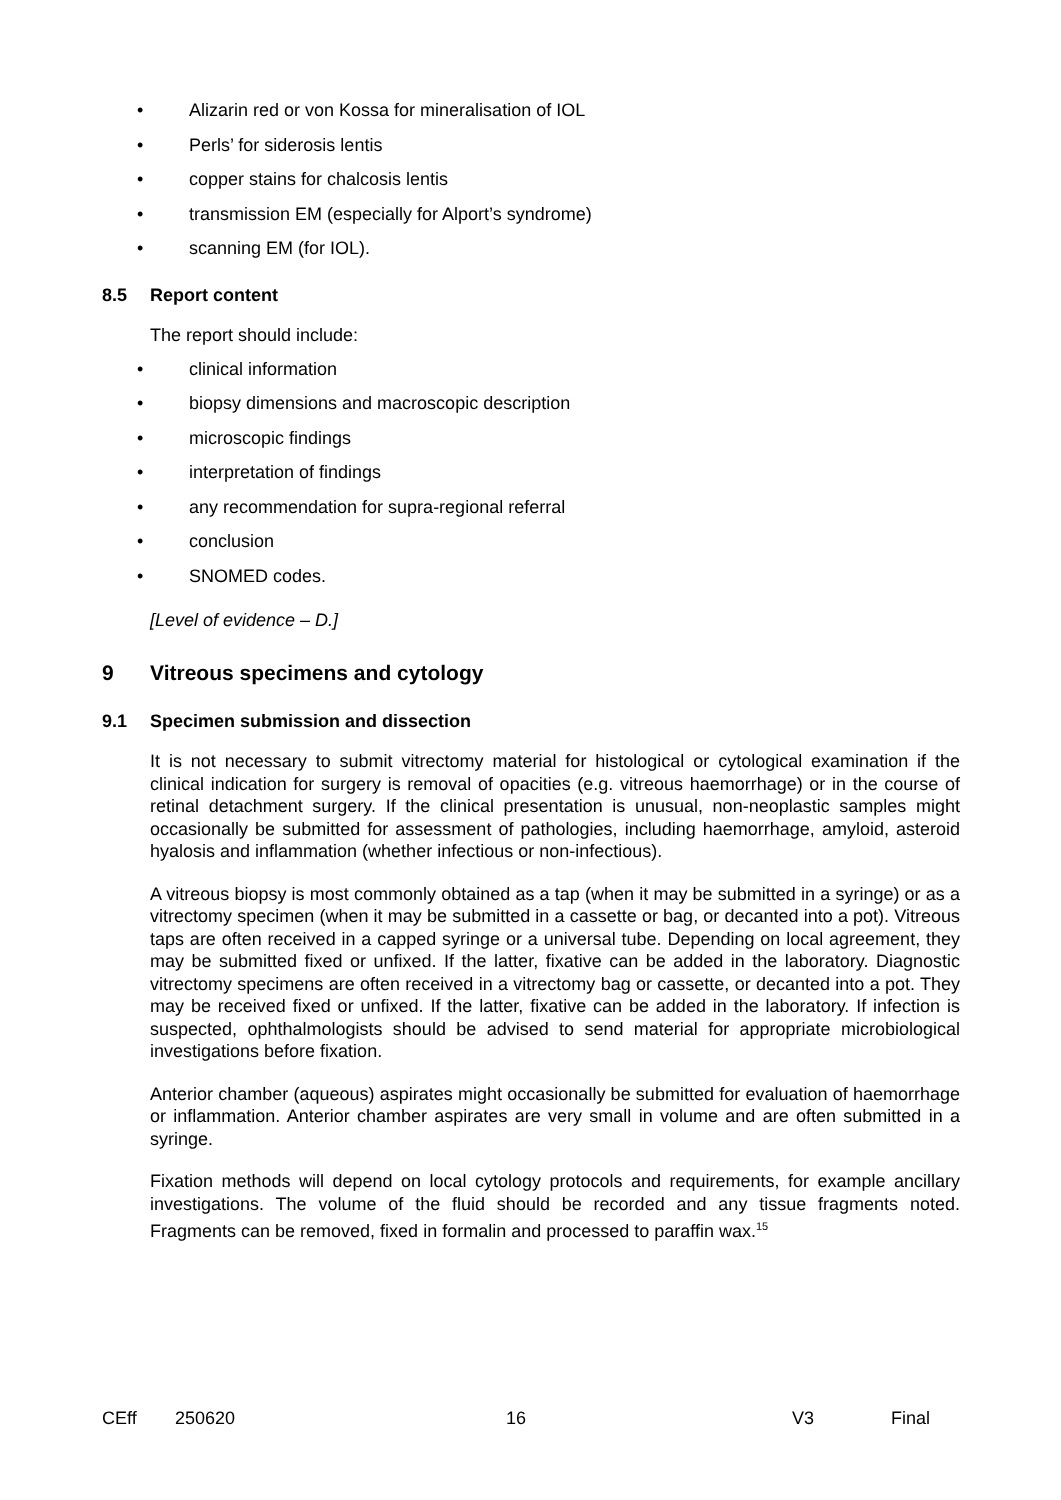• Alizarin red or von Kossa for mineralisation of IOL
• Perls’ for siderosis lentis
• copper stains for chalcosis lentis
• transmission EM (especially for Alport’s syndrome)
• scanning EM (for IOL).
8.5 Report content
The report should include:
• clinical information
• biopsy dimensions and macroscopic description
• microscopic findings
• interpretation of findings
• any recommendation for supra-regional referral
• conclusion
• SNOMED codes.
[Level of evidence – D.]
9 Vitreous specimens and cytology
9.1 Specimen submission and dissection
It is not necessary to submit vitrectomy material for histological or cytological examination if the clinical indication for surgery is removal of opacities (e.g. vitreous haemorrhage) or in the course of retinal detachment surgery. If the clinical presentation is unusual, non-neoplastic samples might occasionally be submitted for assessment of pathologies, including haemorrhage, amyloid, asteroid hyalosis and inflammation (whether infectious or non-infectious).
A vitreous biopsy is most commonly obtained as a tap (when it may be submitted in a syringe) or as a vitrectomy specimen (when it may be submitted in a cassette or bag, or decanted into a pot). Vitreous taps are often received in a capped syringe or a universal tube. Depending on local agreement, they may be submitted fixed or unfixed. If the latter, fixative can be added in the laboratory. Diagnostic vitrectomy specimens are often received in a vitrectomy bag or cassette, or decanted into a pot. They may be received fixed or unfixed. If the latter, fixative can be added in the laboratory. If infection is suspected, ophthalmologists should be advised to send material for appropriate microbiological investigations before fixation.
Anterior chamber (aqueous) aspirates might occasionally be submitted for evaluation of haemorrhage or inflammation. Anterior chamber aspirates are very small in volume and are often submitted in a syringe.
Fixation methods will depend on local cytology protocols and requirements, for example ancillary investigations. The volume of the fluid should be recorded and any tissue fragments noted. Fragments can be removed, fixed in formalin and processed to paraffin wax.<sup>15</sup>
CEff 250620 16 V3 Final